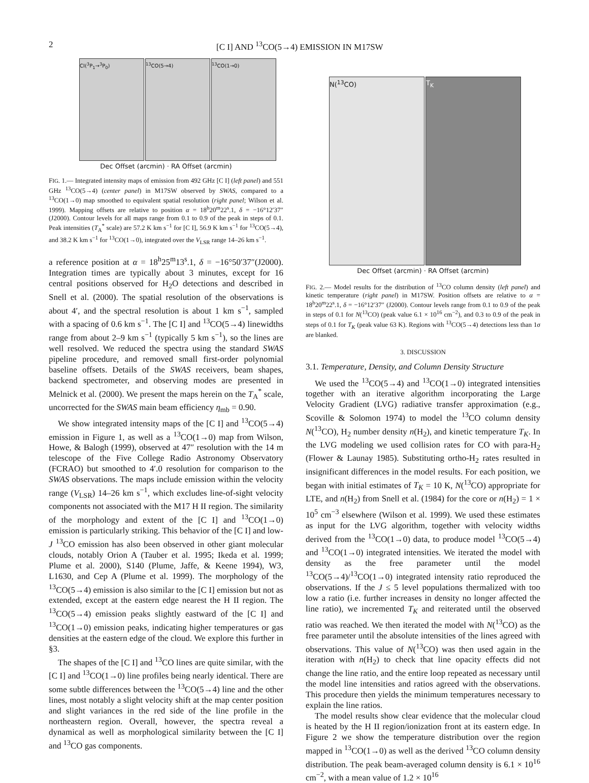2 [C I] AND <sup>13</sup>CO(5→4) EMISSION IN M17SW
CI(<sup>3</sup>P<sub>1</sub>→<sup>3</sup>P<sub>0</sub>) <sup>13</sup>CO(5→4) <sup>13</sup>CO(1→0)
Dec Offset (arcmin) · RA Offset (arcmin)
FIG. 1.— Integrated intensity maps of emission from 492 GHz [C I] (left panel) and 551 GHz <sup>13</sup>CO(5→4) (center panel) in M17SW observed by SWAS, compared to a <sup>13</sup>CO(1→0) map smoothed to equivalent spatial resolution (right panel; Wilson et al. 1999). Mapping offsets are relative to position α = 18<sup>h</sup>20<sup>m</sup>22<sup>s</sup>.1, δ = −16°12′37″ (J2000). Contour levels for all maps range from 0.1 to 0.9 of the peak in steps of 0.1. Peak intensities (T<sub>A</sub><sup>*</sup> scale) are 57.2 K km s<sup>−1</sup> for [C I], 56.9 K km s<sup>−1</sup> for <sup>13</sup>CO(5→4), and 38.2 K km s<sup>−1</sup> for <sup>13</sup>CO(1→0), integrated over the V<sub>LSR</sub> range 14–26 km s<sup>−1</sup>.
a reference position at α = 18<sup>h</sup>25<sup>m</sup>13<sup>s</sup>.1, δ = −16°50′37″(J2000). Integration times are typically about 3 minutes, except for 16 central positions observed for H<sub>2</sub>O detections and described in Snell et al. (2000). The spatial resolution of the observations is about 4′, and the spectral resolution is about 1 km s<sup>−1</sup>, sampled with a spacing of 0.6 km s<sup>−1</sup>. The [C I] and <sup>13</sup>CO(5→4) linewidths range from about 2–9 km s<sup>−1</sup> (typically 5 km s<sup>−1</sup>), so the lines are well resolved. We reduced the spectra using the standard SWAS pipeline procedure, and removed small first-order polynomial baseline offsets. Details of the SWAS receivers, beam shapes, backend spectrometer, and observing modes are presented in Melnick et al. (2000). We present the maps herein on the T<sub>A</sub><sup>*</sup> scale, uncorrected for the SWAS main beam efficiency η<sub>mb</sub> = 0.90.
We show integrated intensity maps of the [C I] and <sup>13</sup>CO(5→4) emission in Figure 1, as well as a <sup>13</sup>CO(1→0) map from Wilson, Howe, & Balogh (1999), observed at 47″ resolution with the 14 m telescope of the Five College Radio Astronomy Observatory (FCRAO) but smoothed to 4′.0 resolution for comparison to the SWAS observations. The maps include emission within the velocity range (V<sub>LSR</sub>) 14–26 km s<sup>−1</sup>, which excludes line-of-sight velocity components not associated with the M17 H II region. The similarity of the morphology and extent of the [C I] and <sup>13</sup>CO(1→0) emission is particularly striking. This behavior of the [C I] and low-J <sup>13</sup>CO emission has also been observed in other giant molecular clouds, notably Orion A (Tauber et al. 1995; Ikeda et al. 1999; Plume et al. 2000), S140 (Plume, Jaffe, & Keene 1994), W3, L1630, and Cep A (Plume et al. 1999). The morphology of the <sup>13</sup>CO(5→4) emission is also similar to the [C I] emission but not as extended, except at the eastern edge nearest the H II region. The <sup>13</sup>CO(5→4) emission peaks slightly eastward of the [C I] and <sup>13</sup>CO(1→0) emission peaks, indicating higher temperatures or gas densities at the eastern edge of the cloud. We explore this further in §3.
The shapes of the [C I] and <sup>13</sup>CO lines are quite similar, with the [C I] and <sup>13</sup>CO(1→0) line profiles being nearly identical. There are some subtle differences between the <sup>13</sup>CO(5→4) line and the other lines, most notably a slight velocity shift at the map center position and slight variances in the red side of the line profile in the northeastern region. Overall, however, the spectra reveal a dynamical as well as morphological similarity between the [C I] and <sup>13</sup>CO gas components.
N(<sup>13</sup>CO) T<sub>K</sub>
Dec Offset (arcmin) · RA Offset (arcmin)
FIG. 2.— Model results for the distribution of <sup>13</sup>CO column density (left panel) and kinetic temperature (right panel) in M17SW. Position offsets are relative to α = 18<sup>h</sup>20<sup>m</sup>22<sup>s</sup>.1, δ = −16°12′37″ (J2000). Contour levels range from 0.1 to 0.9 of the peak in steps of 0.1 for N(<sup>13</sup>CO) (peak value 6.1 × 10<sup>16</sup> cm<sup>−2</sup>), and 0.3 to 0.9 of the peak in steps of 0.1 for T<sub>K</sub> (peak value 63 K). Regions with <sup>13</sup>CO(5→4) detections less than 1σ are blanked.
3. DISCUSSION
3.1. Temperature, Density, and Column Density Structure
We used the <sup>13</sup>CO(5→4) and <sup>13</sup>CO(1→0) integrated intensities together with an iterative algorithm incorporating the Large Velocity Gradient (LVG) radiative transfer approximation (e.g., Scoville & Solomon 1974) to model the <sup>13</sup>CO column density N(<sup>13</sup>CO), H<sub>2</sub> number density n(H<sub>2</sub>), and kinetic temperature T<sub>K</sub>. In the LVG modeling we used collision rates for CO with para-H<sub>2</sub> (Flower & Launay 1985). Substituting ortho-H<sub>2</sub> rates resulted in insignificant differences in the model results. For each position, we began with initial estimates of T<sub>K</sub> = 10 K, N(<sup>13</sup>CO) appropriate for LTE, and n(H<sub>2</sub>) from Snell et al. (1984) for the core or n(H<sub>2</sub>) = 1 × 10<sup>5</sup> cm<sup>−3</sup> elsewhere (Wilson et al. 1999). We used these estimates as input for the LVG algorithm, together with velocity widths derived from the <sup>13</sup>CO(1→0) data, to produce model <sup>13</sup>CO(5→4) and <sup>13</sup>CO(1→0) integrated intensities. We iterated the model with density as the free parameter until the model <sup>13</sup>CO(5→4)/<sup>13</sup>CO(1→0) integrated intensity ratio reproduced the observations. If the J ≤ 5 level populations thermalized with too low a ratio (i.e. further increases in density no longer affected the line ratio), we incremented T<sub>K</sub> and reiterated until the observed ratio was reached. We then iterated the model with N(<sup>13</sup>CO) as the free parameter until the absolute intensities of the lines agreed with observations. This value of N(<sup>13</sup>CO) was then used again in the iteration with n(H<sub>2</sub>) to check that line opacity effects did not change the line ratio, and the entire loop repeated as necessary until the model line intensities and ratios agreed with the observations. This procedure then yields the minimum temperatures necessary to explain the line ratios.
The model results show clear evidence that the molecular cloud is heated by the H II region/ionization front at its eastern edge. In Figure 2 we show the temperature distribution over the region mapped in <sup>13</sup>CO(1→0) as well as the derived <sup>13</sup>CO column density distribution. The peak beam-averaged column density is 6.1 × 10<sup>16</sup> cm<sup>−2</sup>, with a mean value of 1.2 × 10<sup>16</sup>